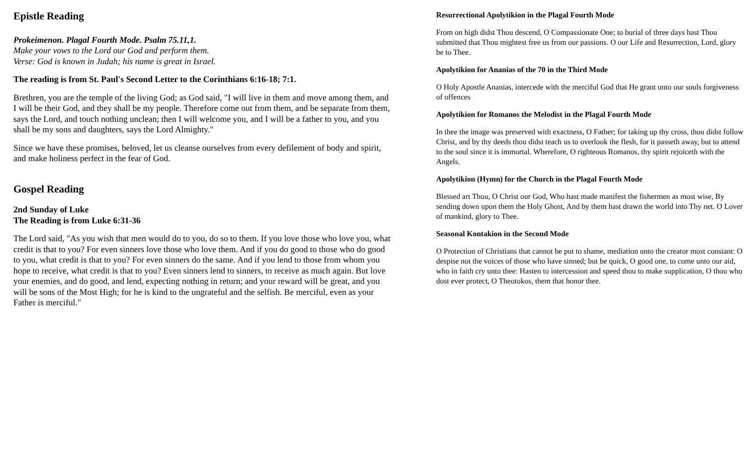Epistle Reading
Prokeimenon. Plagal Fourth Mode. Psalm 75.11,1.
Make your vows to the Lord our God and perform them.
Verse: God is known in Judah; his name is great in Israel.
The reading is from St. Paul's Second Letter to the Corinthians 6:16-18; 7:1.
Brethren, you are the temple of the living God; as God said, "I will live in them and move among them, and I will be their God, and they shall be my people. Therefore come out from them, and be separate from them, says the Lord, and touch nothing unclean; then I will welcome you, and I will be a father to you, and you shall be my sons and daughters, says the Lord Almighty."
Since we have these promises, beloved, let us cleanse ourselves from every defilement of body and spirit, and make holiness perfect in the fear of God.
Gospel Reading
2nd Sunday of Luke
The Reading is from Luke 6:31-36
The Lord said, "As you wish that men would do to you, do so to them. If you love those who love you, what credit is that to you? For even sinners love those who love them. And if you do good to those who do good to you, what credit is that to you? For even sinners do the same. And if you lend to those from whom you hope to receive, what credit is that to you? Even sinners lend to sinners, to receive as much again. But love your enemies, and do good, and lend, expecting nothing in return; and your reward will be great, and you will be sons of the Most High; for he is kind to the ungrateful and the selfish. Be merciful, even as your Father is merciful."
Resurrectional Apolytikion in the Plagal Fourth Mode
From on high didst Thou descend, O Compassionate One; to burial of three days hast Thou submitted that Thou mightest free us from our passions. O our Life and Resurrection, Lord, glory be to Thee.
Apolytikion for Ananias of the 70 in the Third Mode
O Holy Apostle Ananias, intercede with the merciful God that He grant unto our souls forgiveness of offences
Apolytikion for Romanos the Melodist in the Plagal Fourth Mode
In thee the image was preserved with exactness, O Father; for taking up thy cross, thou didst follow Christ, and by thy deeds thou didst teach us to overlook the flesh, for it passeth away, but to attend to the soul since it is immortal. Wherefore, O righteous Romanos, thy spirit rejoiceth with the Angels.
Apolytikion (Hymn) for the Church in the Plagal Fourth Mode
Blessed art Thou, O Christ our God, Who hast made manifest the fishermen as most wise, By sending down upon them the Holy Ghost, And by them hast drawn the world into Thy net. O Lover of mankind, glory to Thee.
Seasonal Kontakion in the Second Mode
O Protection of Christians that cannot be put to shame, mediation unto the creator most constant: O despise not the voices of those who have sinned; but be quick, O good one, to come unto our aid, who in faith cry unto thee: Hasten to intercession and speed thou to make supplication, O thou who dost ever protect, O Theotokos, them that honor thee.